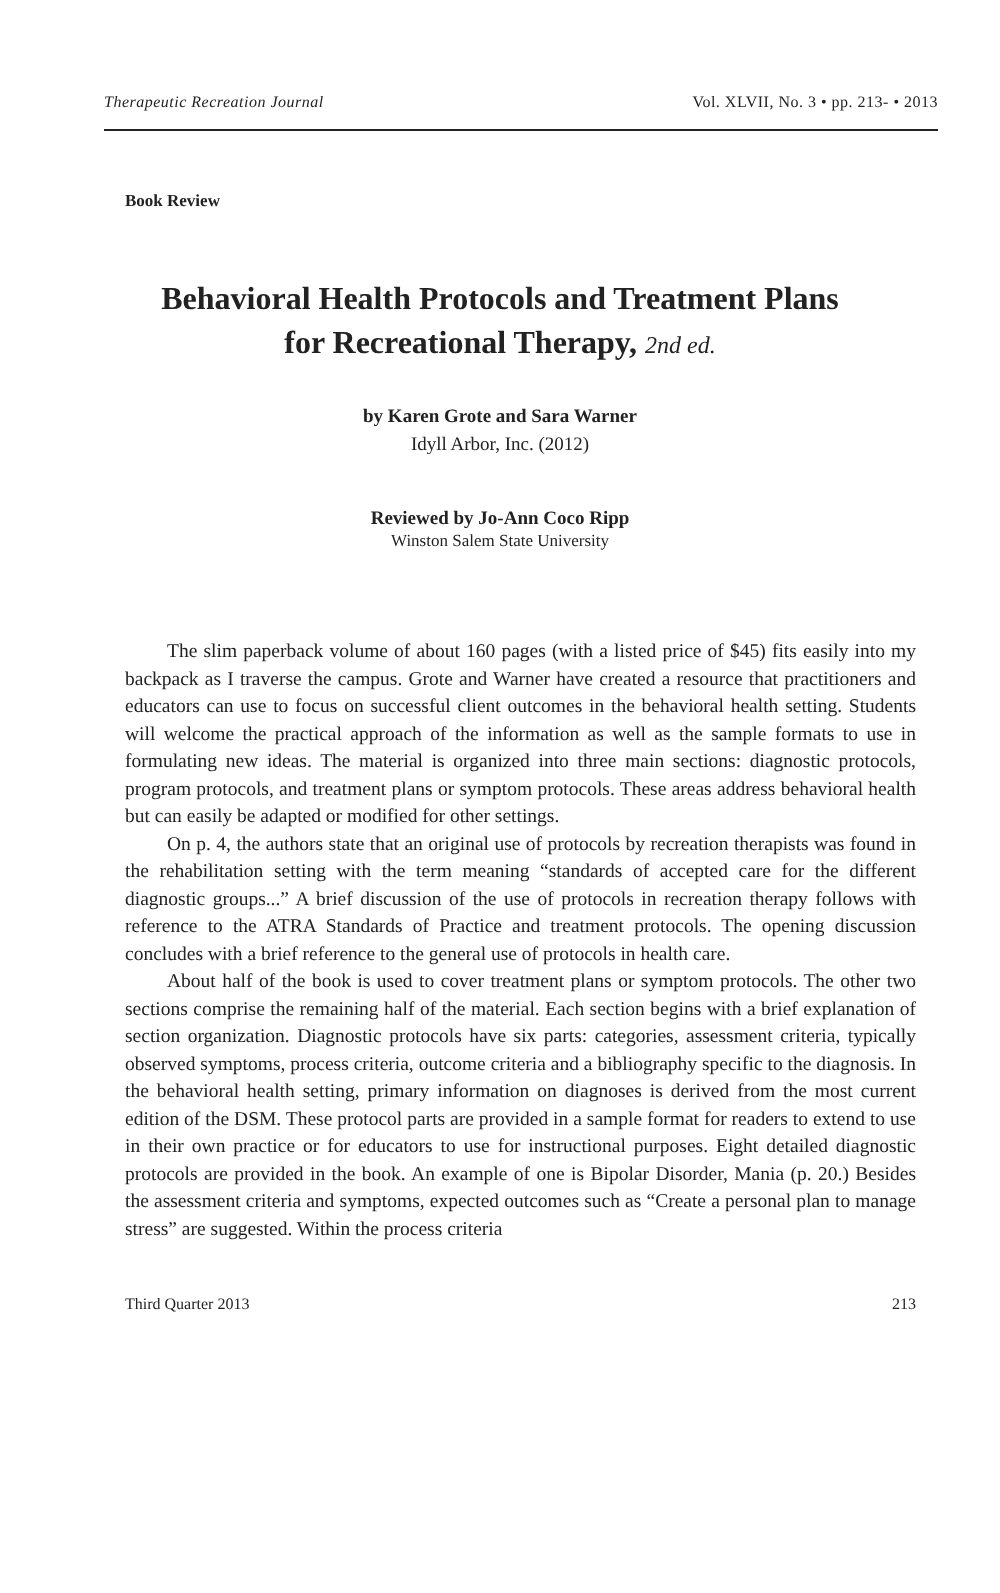Therapeutic Recreation Journal Vol. XLVII, No. 3 • pp. 213- • 2013
Book Review
Behavioral Health Protocols and Treatment Plans
for Recreational Therapy, 2nd ed.
by Karen Grote and Sara Warner
Idyll Arbor, Inc. (2012)
Reviewed by Jo-Ann Coco Ripp
Winston Salem State University
The slim paperback volume of about 160 pages (with a listed price of $45) fits easily into my backpack as I traverse the campus. Grote and Warner have created a resource that practitioners and educators can use to focus on successful client outcomes in the behavioral health setting. Students will welcome the practical approach of the information as well as the sample formats to use in formulating new ideas. The material is organized into three main sections: diagnostic protocols, program protocols, and treatment plans or symptom protocols. These areas address behavioral health but can easily be adapted or modified for other settings.
On p. 4, the authors state that an original use of protocols by recreation therapists was found in the rehabilitation setting with the term meaning “standards of accepted care for the different diagnostic groups...” A brief discussion of the use of protocols in recreation therapy follows with reference to the ATRA Standards of Practice and treatment protocols. The opening discussion concludes with a brief reference to the general use of protocols in health care.
About half of the book is used to cover treatment plans or symptom protocols. The other two sections comprise the remaining half of the material. Each section begins with a brief explanation of section organization. Diagnostic protocols have six parts: categories, assessment criteria, typically observed symptoms, process criteria, outcome criteria and a bibliography specific to the diagnosis. In the behavioral health setting, primary information on diagnoses is derived from the most current edition of the DSM. These protocol parts are provided in a sample format for readers to extend to use in their own practice or for educators to use for instructional purposes. Eight detailed diagnostic protocols are provided in the book. An example of one is Bipolar Disorder, Mania (p. 20.) Besides the assessment criteria and symptoms, expected outcomes such as “Create a personal plan to manage stress” are suggested. Within the process criteria
Third Quarter 2013 213